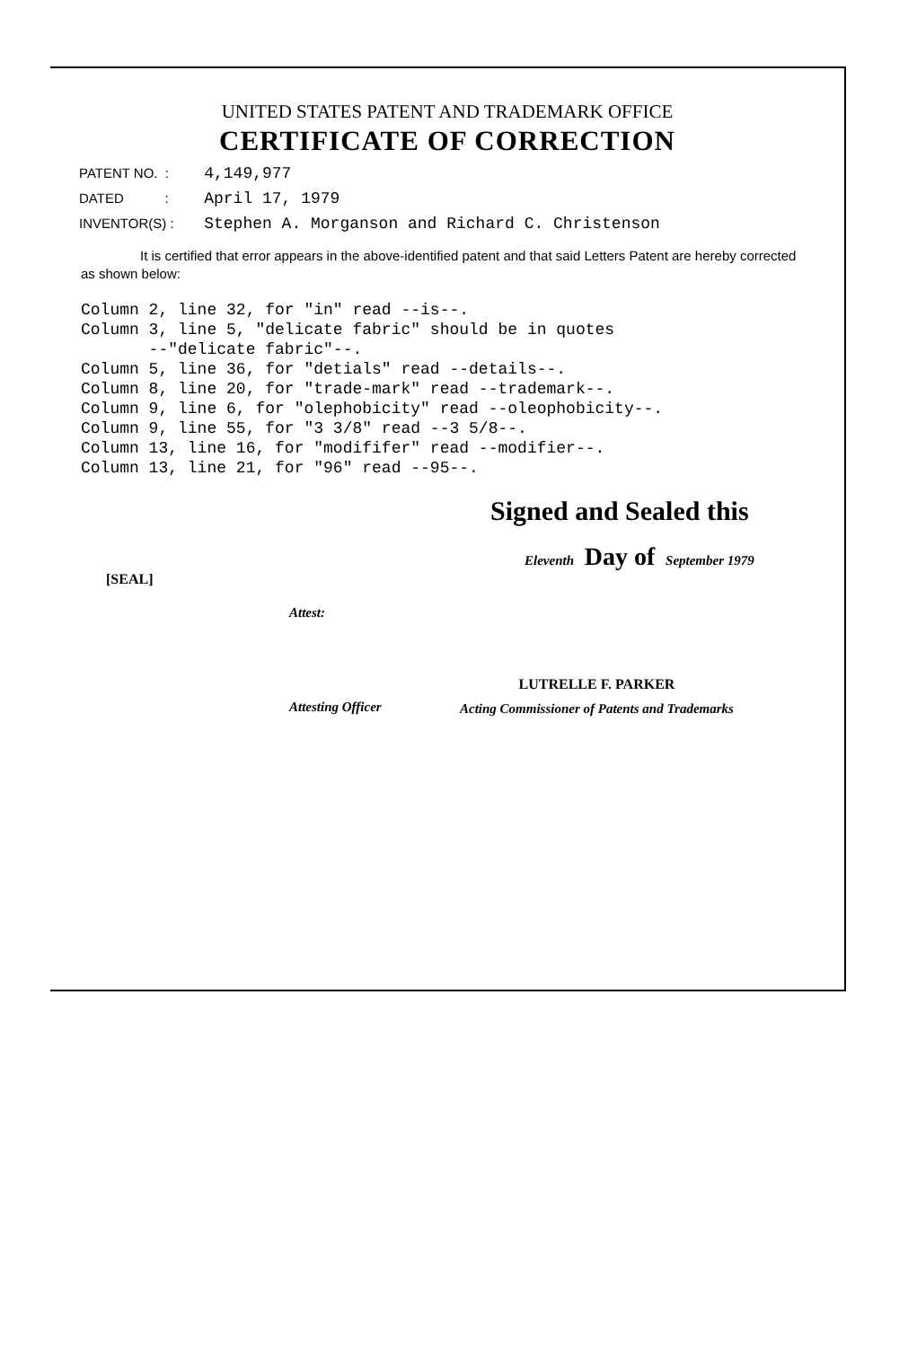UNITED STATES PATENT AND TRADEMARK OFFICE
CERTIFICATE OF CORRECTION
PATENT NO. : 4,149,977
DATED : April 17, 1979
INVENTOR(S) : Stephen A. Morganson and Richard C. Christenson
It is certified that error appears in the above-identified patent and that said Letters Patent are hereby corrected as shown below:
Column 2, line 32, for "in" read --is--.
Column 3, line 5, "delicate fabric" should be in quotes
       --"delicate fabric"--.
Column 5, line 36, for "detials" read --details--.
Column 8, line 20, for "trade-mark" read --trademark--.
Column 9, line 6, for "olephobicity" read --oleophobicity--.
Column 9, line 55, for "3 3/8" read --3 5/8--.
Column 13, line 16, for "modififer" read --modifier--.
Column 13, line 21, for "96" read --95--.
Signed and Sealed this
Eleventh Day of September 1979
[SEAL]
Attest:
Attesting Officer
LUTRELLE F. PARKER
Acting Commissioner of Patents and Trademarks